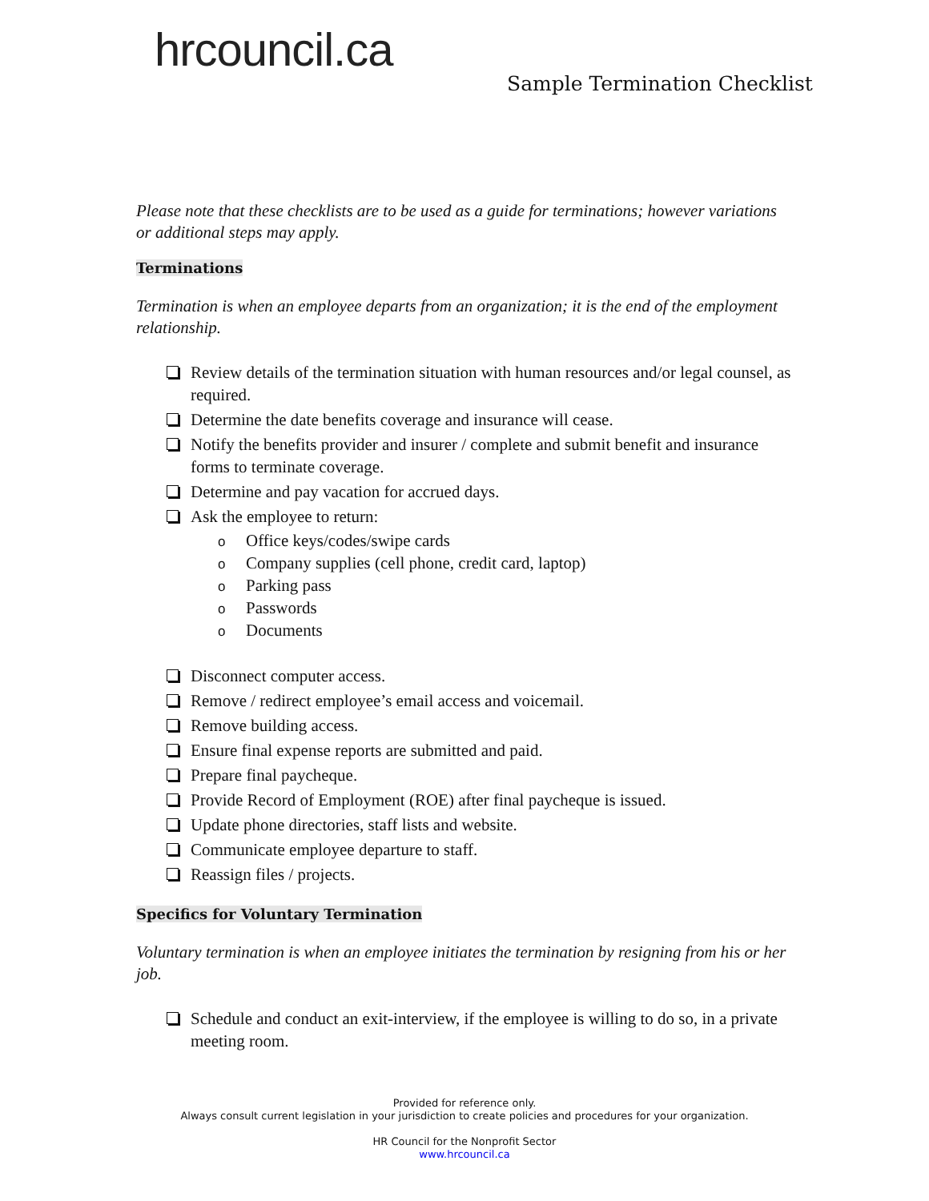hrcouncil.ca
Sample Termination Checklist
Please note that these checklists are to be used as a guide for terminations; however variations or additional steps may apply.
Terminations
Termination is when an employee departs from an organization; it is the end of the employment relationship.
Review details of the termination situation with human resources and/or legal counsel, as required.
Determine the date benefits coverage and insurance will cease.
Notify the benefits provider and insurer / complete and submit benefit and insurance forms to terminate coverage.
Determine and pay vacation for accrued days.
Ask the employee to return:
o Office keys/codes/swipe cards
o Company supplies (cell phone, credit card, laptop)
o Parking pass
o Passwords
o Documents
Disconnect computer access.
Remove / redirect employee’s email access and voicemail.
Remove building access.
Ensure final expense reports are submitted and paid.
Prepare final paycheque.
Provide Record of Employment (ROE) after final paycheque is issued.
Update phone directories, staff lists and website.
Communicate employee departure to staff.
Reassign files / projects.
Specifics for Voluntary Termination
Voluntary termination is when an employee initiates the termination by resigning from his or her job.
Schedule and conduct an exit-interview, if the employee is willing to do so, in a private meeting room.
Provided for reference only.
Always consult current legislation in your jurisdiction to create policies and procedures for your organization.
HR Council for the Nonprofit Sector
www.hrcouncil.ca